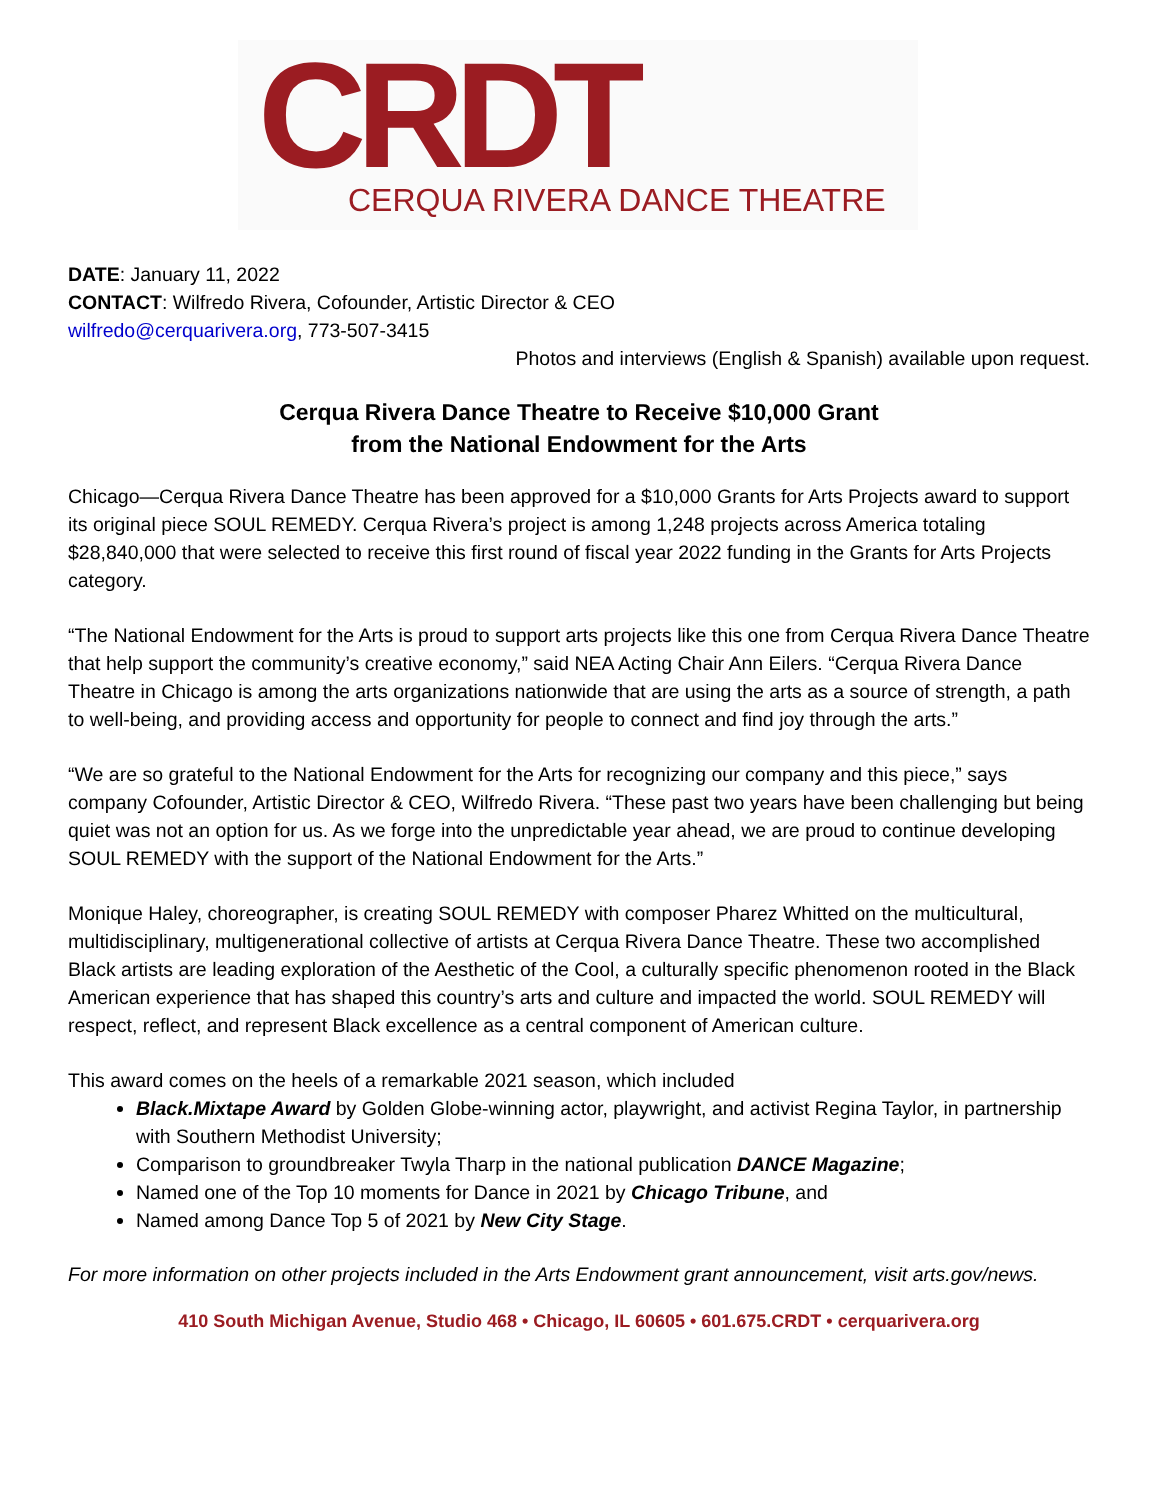CRDT
CERQUA RIVERA DANCE THEATRE
DATE: January 11, 2022
CONTACT: Wilfredo Rivera, Cofounder, Artistic Director & CEO
wilfredo@cerquarivera.org, 773-507-3415
Photos and interviews (English & Spanish) available upon request.
Cerqua Rivera Dance Theatre to Receive $10,000 Grant
from the National Endowment for the Arts
Chicago—Cerqua Rivera Dance Theatre has been approved for a $10,000 Grants for Arts Projects award to support its original piece SOUL REMEDY. Cerqua Rivera’s project is among 1,248 projects across America totaling $28,840,000 that were selected to receive this first round of fiscal year 2022 funding in the Grants for Arts Projects category.
“The National Endowment for the Arts is proud to support arts projects like this one from Cerqua Rivera Dance Theatre that help support the community’s creative economy,” said NEA Acting Chair Ann Eilers. “Cerqua Rivera Dance Theatre in Chicago is among the arts organizations nationwide that are using the arts as a source of strength, a path to well-being, and providing access and opportunity for people to connect and find joy through the arts.”
“We are so grateful to the National Endowment for the Arts for recognizing our company and this piece,” says company Cofounder, Artistic Director & CEO, Wilfredo Rivera. “These past two years have been challenging but being quiet was not an option for us. As we forge into the unpredictable year ahead, we are proud to continue developing SOUL REMEDY with the support of the National Endowment for the Arts.”
Monique Haley, choreographer, is creating SOUL REMEDY with composer Pharez Whitted on the multicultural, multidisciplinary, multigenerational collective of artists at Cerqua Rivera Dance Theatre. These two accomplished Black artists are leading exploration of the Aesthetic of the Cool, a culturally specific phenomenon rooted in the Black American experience that has shaped this country’s arts and culture and impacted the world. SOUL REMEDY will respect, reflect, and represent Black excellence as a central component of American culture.
This award comes on the heels of a remarkable 2021 season, which included
Black.Mixtape Award by Golden Globe-winning actor, playwright, and activist Regina Taylor, in partnership with Southern Methodist University;
Comparison to groundbreaker Twyla Tharp in the national publication DANCE Magazine;
Named one of the Top 10 moments for Dance in 2021 by Chicago Tribune, and
Named among Dance Top 5 of 2021 by New City Stage.
For more information on other projects included in the Arts Endowment grant announcement, visit arts.gov/news.
410 South Michigan Avenue, Studio 468 • Chicago, IL 60605 • 601.675.CRDT • cerquarivera.org